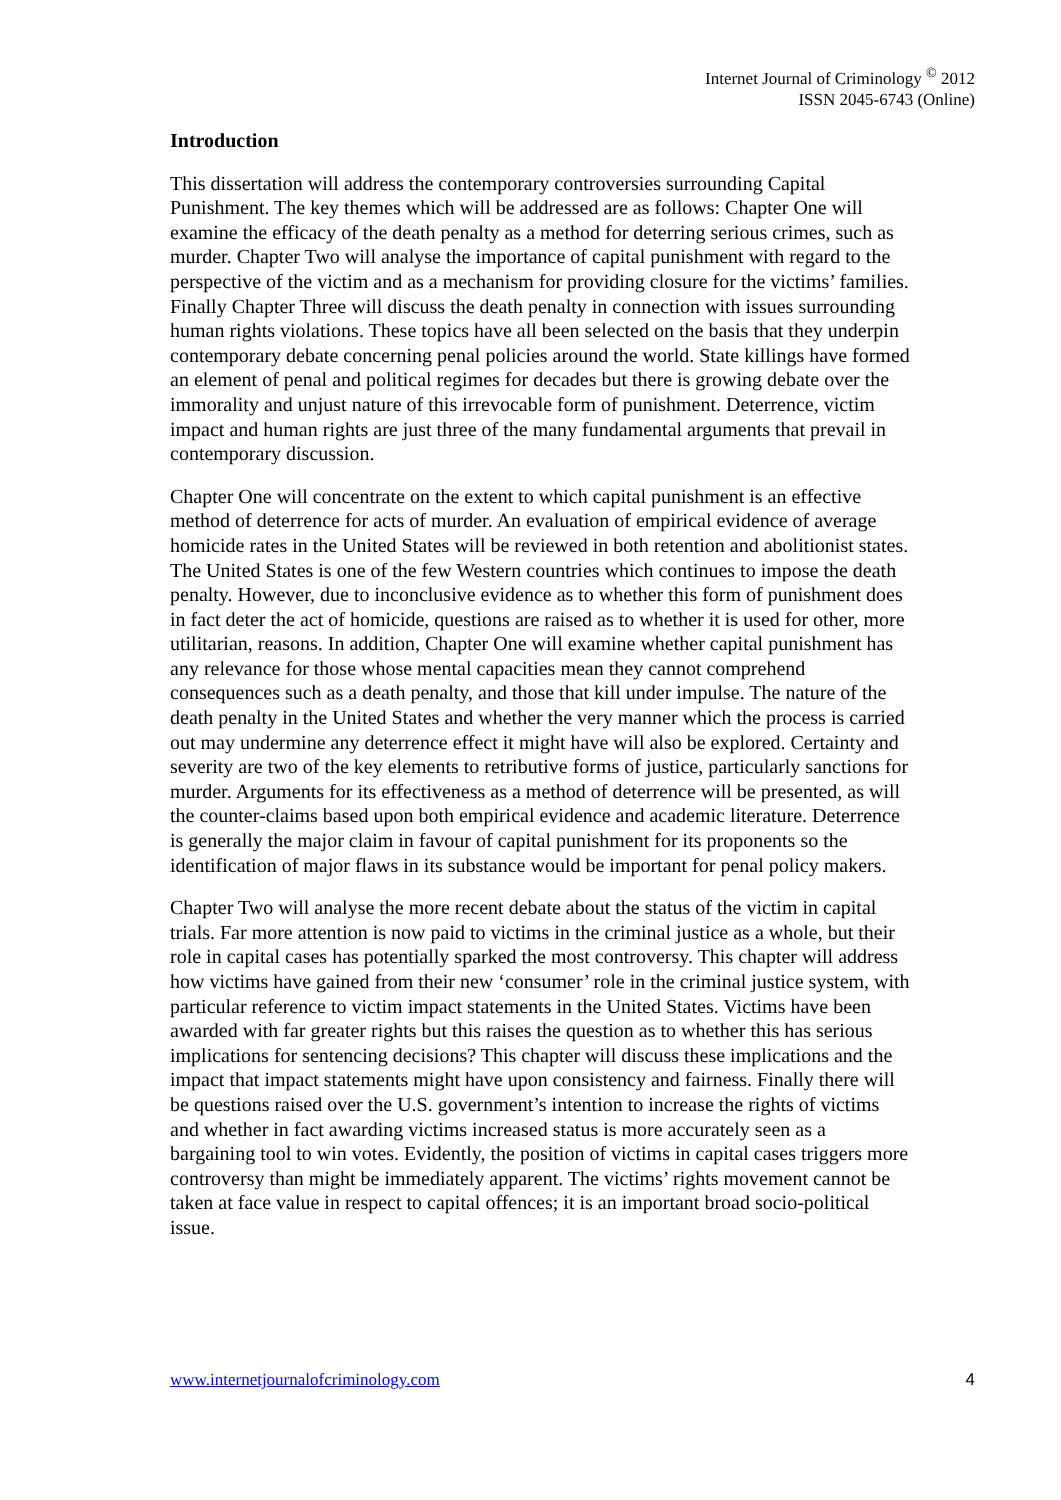Internet Journal of Criminology <sup>©</sup> 2012
ISSN 2045-6743 (Online)
Introduction
This dissertation will address the contemporary controversies surrounding Capital Punishment. The key themes which will be addressed are as follows: Chapter One will examine the efficacy of the death penalty as a method for deterring serious crimes, such as murder. Chapter Two will analyse the importance of capital punishment with regard to the perspective of the victim and as a mechanism for providing closure for the victims’ families. Finally Chapter Three will discuss the death penalty in connection with issues surrounding human rights violations. These topics have all been selected on the basis that they underpin contemporary debate concerning penal policies around the world. State killings have formed an element of penal and political regimes for decades but there is growing debate over the immorality and unjust nature of this irrevocable form of punishment. Deterrence, victim impact and human rights are just three of the many fundamental arguments that prevail in contemporary discussion.
Chapter One will concentrate on the extent to which capital punishment is an effective method of deterrence for acts of murder. An evaluation of empirical evidence of average homicide rates in the United States will be reviewed in both retention and abolitionist states. The United States is one of the few Western countries which continues to impose the death penalty. However, due to inconclusive evidence as to whether this form of punishment does in fact deter the act of homicide, questions are raised as to whether it is used for other, more utilitarian, reasons. In addition, Chapter One will examine whether capital punishment has any relevance for those whose mental capacities mean they cannot comprehend consequences such as a death penalty, and those that kill under impulse. The nature of the death penalty in the United States and whether the very manner which the process is carried out may undermine any deterrence effect it might have will also be explored. Certainty and severity are two of the key elements to retributive forms of justice, particularly sanctions for murder. Arguments for its effectiveness as a method of deterrence will be presented, as will the counter-claims based upon both empirical evidence and academic literature. Deterrence is generally the major claim in favour of capital punishment for its proponents so the identification of major flaws in its substance would be important for penal policy makers.
Chapter Two will analyse the more recent debate about the status of the victim in capital trials. Far more attention is now paid to victims in the criminal justice as a whole, but their role in capital cases has potentially sparked the most controversy. This chapter will address how victims have gained from their new ‘consumer’ role in the criminal justice system, with particular reference to victim impact statements in the United States. Victims have been awarded with far greater rights but this raises the question as to whether this has serious implications for sentencing decisions? This chapter will discuss these implications and the impact that impact statements might have upon consistency and fairness. Finally there will be questions raised over the U.S. government’s intention to increase the rights of victims and whether in fact awarding victims increased status is more accurately seen as a bargaining tool to win votes. Evidently, the position of victims in capital cases triggers more controversy than might be immediately apparent. The victims’ rights movement cannot be taken at face value in respect to capital offences; it is an important broad socio-political issue.
www.internetjournalofcriminology.com 4